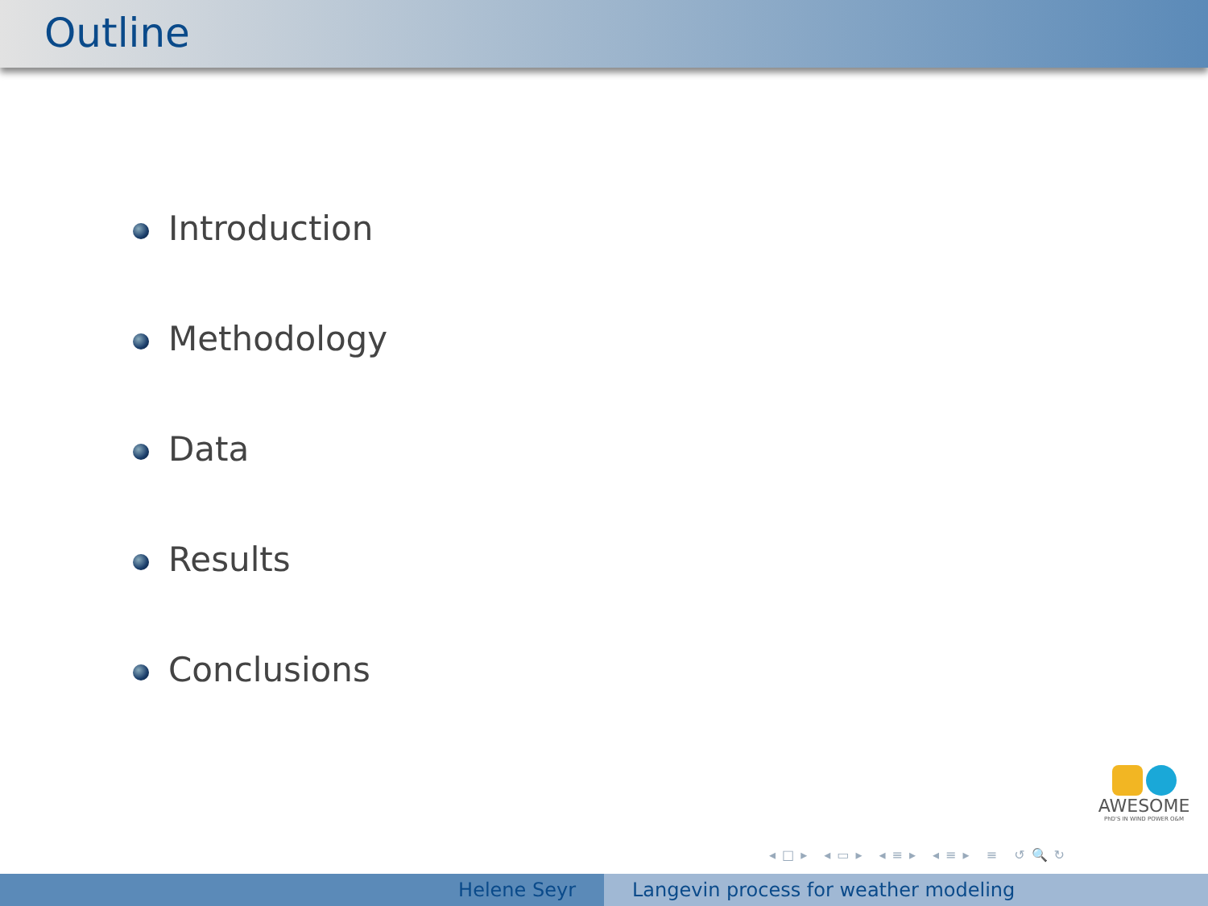Outline
Introduction
Methodology
Data
Results
Conclusions
AWESOME
PhD'S IN WIND POWER O&M
◂□▸ ◂▭▸ ◂≡▸ ◂≡▸ ≡ ↺🔍↻
Helene Seyr Langevin process for weather modeling